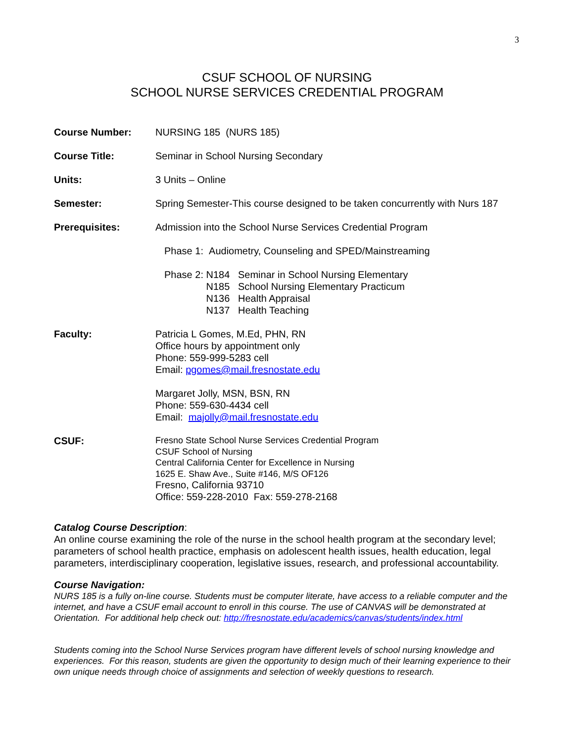3
CSUF SCHOOL OF NURSING
SCHOOL NURSE SERVICES CREDENTIAL PROGRAM
Course Number: NURSING 185 (NURS 185)
Course Title: Seminar in School Nursing Secondary
Units: 3 Units – Online
Semester: Spring Semester-This course designed to be taken concurrently with Nurs 187
Prerequisites: Admission into the School Nurse Services Credential Program
Phase 1: Audiometry, Counseling and SPED/Mainstreaming
Phase 2: N184 Seminar in School Nursing Elementary
N185 School Nursing Elementary Practicum
N136 Health Appraisal
N137 Health Teaching
Faculty: Patricia L Gomes, M.Ed, PHN, RN
Office hours by appointment only
Phone: 559-999-5283 cell
Email: pgomes@mail.fresnostate.edu
Margaret Jolly, MSN, BSN, RN
Phone: 559-630-4434 cell
Email: majolly@mail.fresnostate.edu
CSUF:
Fresno State School Nurse Services Credential Program
CSUF School of Nursing
Central California Center for Excellence in Nursing
1625 E. Shaw Ave., Suite #146, M/S OF126
Fresno, California 93710
Office: 559-228-2010 Fax: 559-278-2168
Catalog Course Description:
An online course examining the role of the nurse in the school health program at the secondary level; parameters of school health practice, emphasis on adolescent health issues, health education, legal parameters, interdisciplinary cooperation, legislative issues, research, and professional accountability.
Course Navigation:
NURS 185 is a fully on-line course. Students must be computer literate, have access to a reliable computer and the internet, and have a CSUF email account to enroll in this course. The use of CANVAS will be demonstrated at Orientation. For additional help check out: http://fresnostate.edu/academics/canvas/students/index.html
Students coming into the School Nurse Services program have different levels of school nursing knowledge and experiences. For this reason, students are given the opportunity to design much of their learning experience to their own unique needs through choice of assignments and selection of weekly questions to research.